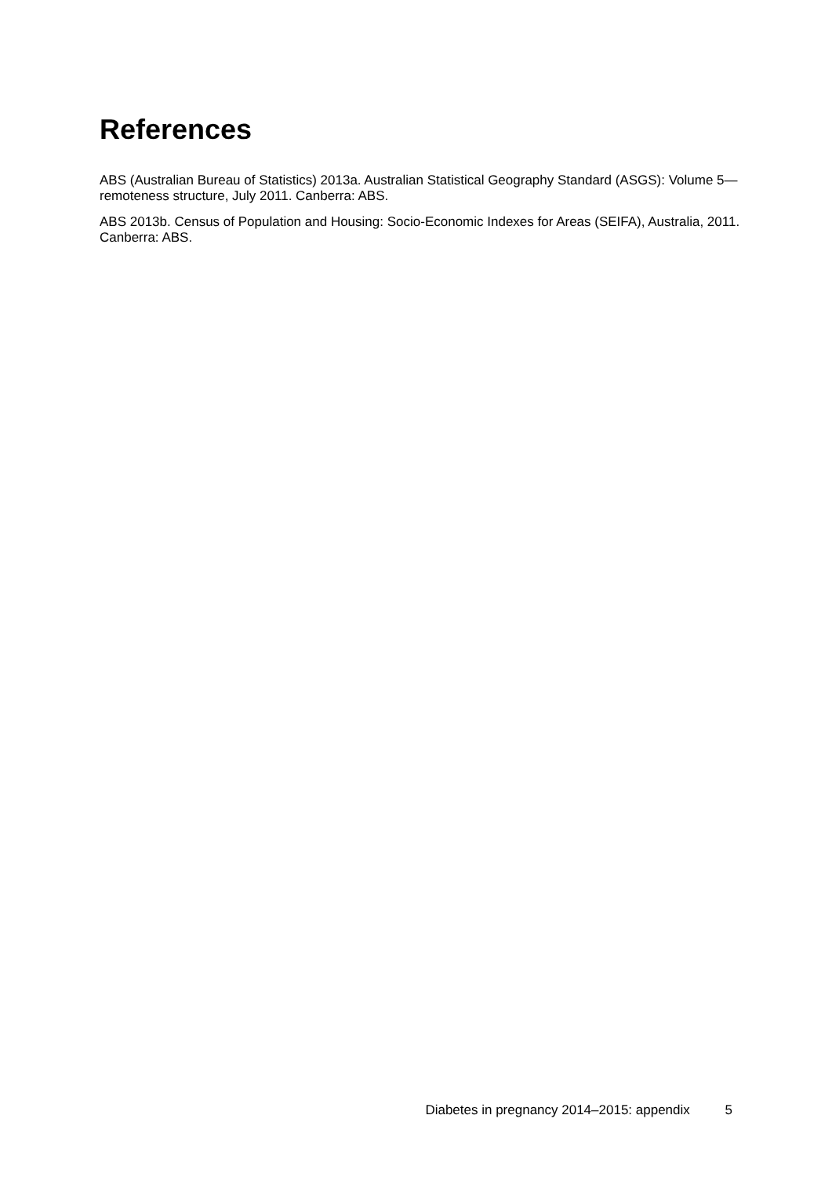References
ABS (Australian Bureau of Statistics) 2013a. Australian Statistical Geography Standard (ASGS): Volume 5—remoteness structure, July 2011. Canberra: ABS.
ABS 2013b. Census of Population and Housing: Socio-Economic Indexes for Areas (SEIFA), Australia, 2011. Canberra: ABS.
Diabetes in pregnancy 2014–2015: appendix 5